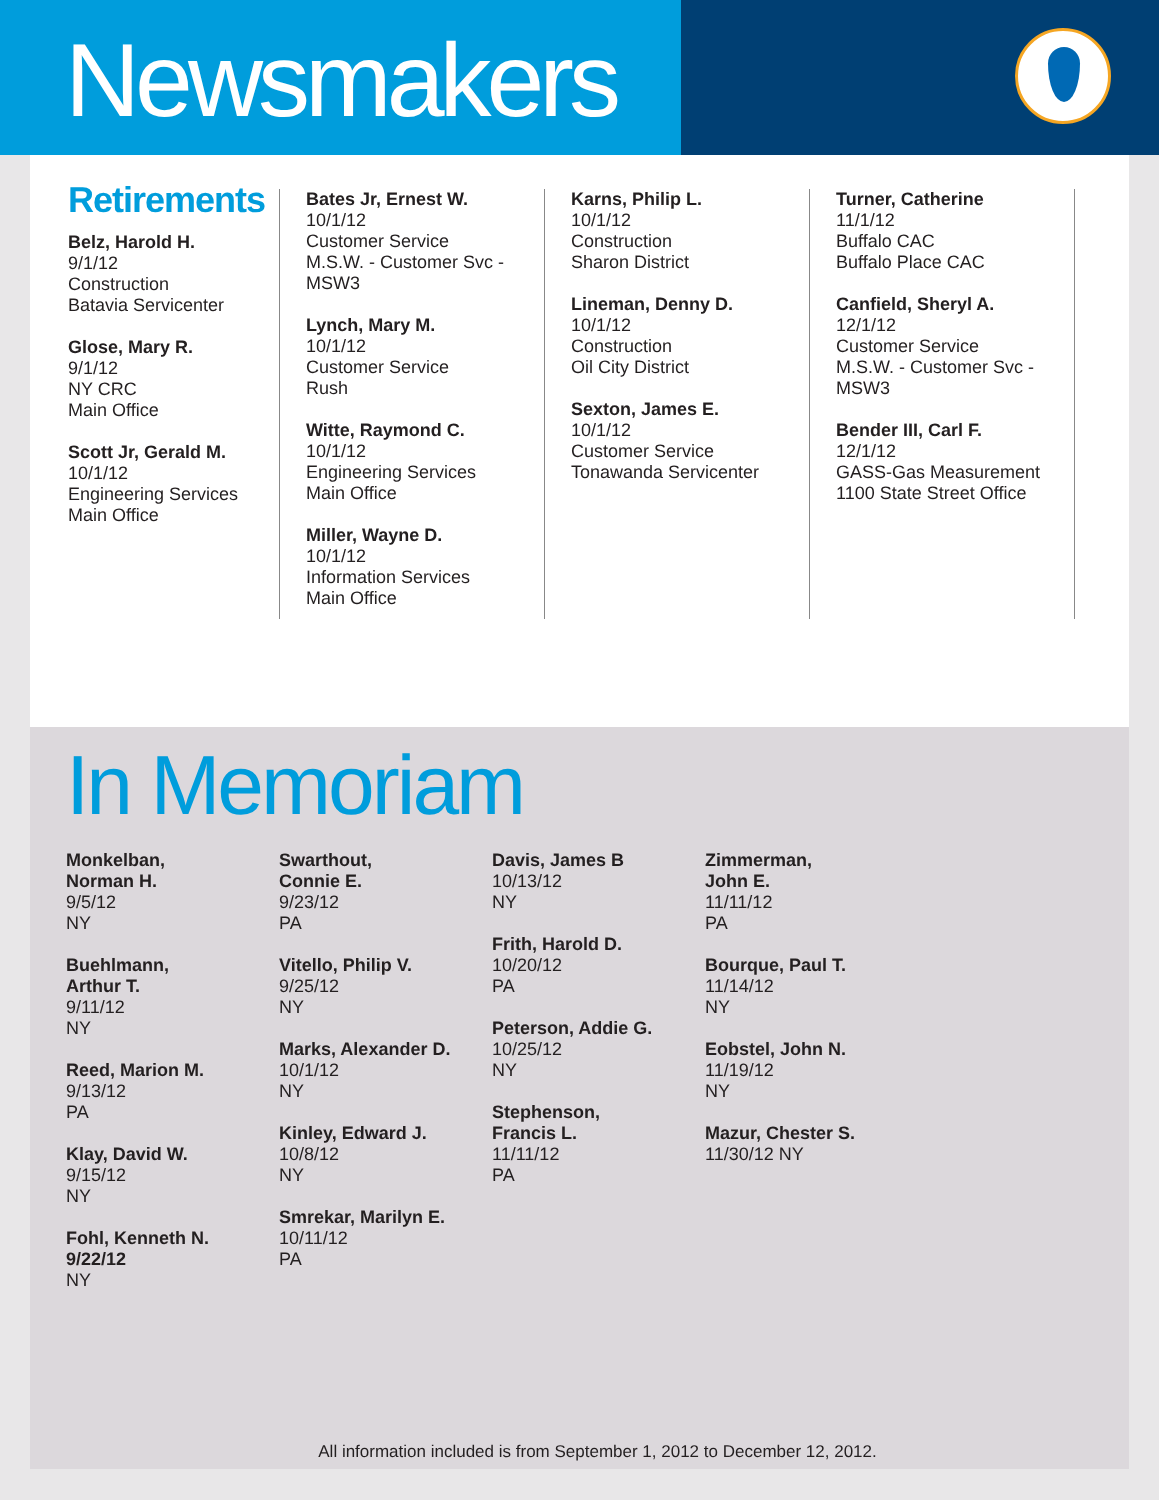Newsmakers
Retirements
Belz, Harold H.
9/1/12
Construction
Batavia Servicenter
Glose, Mary R.
9/1/12
NY CRC
Main Office
Scott Jr, Gerald M.
10/1/12
Engineering Services
Main Office
Bates Jr, Ernest W.
10/1/12
Customer Service
M.S.W. - Customer Svc - MSW3
Lynch, Mary M.
10/1/12
Customer Service
Rush
Witte, Raymond C.
10/1/12
Engineering Services
Main Office
Miller, Wayne D.
10/1/12
Information Services
Main Office
Karns, Philip L.
10/1/12
Construction
Sharon District
Lineman, Denny D.
10/1/12
Construction
Oil City District
Sexton, James E.
10/1/12
Customer Service
Tonawanda Servicenter
Turner, Catherine
11/1/12
Buffalo CAC
Buffalo Place CAC
Canfield, Sheryl A.
12/1/12
Customer Service
M.S.W. - Customer Svc - MSW3
Bender III, Carl F.
12/1/12
GASS-Gas Measurement
1100 State Street Office
In Memoriam
Monkelban,
Norman H.
9/5/12
NY
Buehlmann,
Arthur T.
9/11/12
NY
Reed, Marion M.
9/13/12
PA
Klay, David W.
9/15/12
NY
Fohl, Kenneth N.
9/22/12
NY
Swarthout,
Connie E.
9/23/12
PA
Vitello, Philip V.
9/25/12
NY
Marks, Alexander D.
10/1/12
NY
Kinley, Edward J.
10/8/12
NY
Smrekar, Marilyn E.
10/11/12
PA
Davis, James B
10/13/12
NY
Frith, Harold D.
10/20/12
PA
Peterson, Addie G.
10/25/12
NY
Stephenson,
Francis L.
11/11/12
PA
Zimmerman,
John E.
11/11/12
PA
Bourque, Paul T.
11/14/12
NY
Eobstel, John N.
11/19/12
NY
Mazur, Chester S.
11/30/12 NY
All information included is from September 1, 2012 to December 12, 2012.